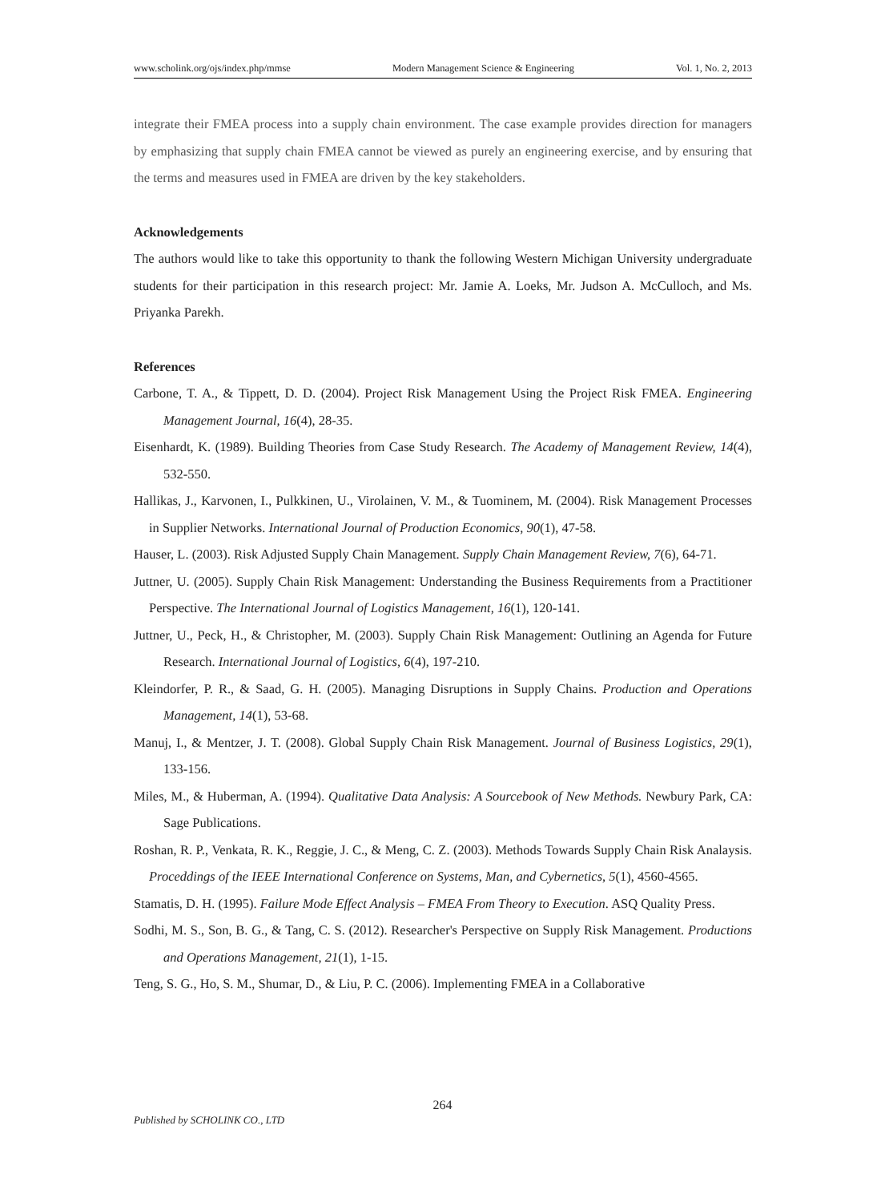www.scholink.org/ojs/index.php/mmse Modern Management Science & Engineering Vol. 1, No. 2, 2013
integrate their FMEA process into a supply chain environment. The case example provides direction for managers by emphasizing that supply chain FMEA cannot be viewed as purely an engineering exercise, and by ensuring that the terms and measures used in FMEA are driven by the key stakeholders.
Acknowledgements
The authors would like to take this opportunity to thank the following Western Michigan University undergraduate students for their participation in this research project: Mr. Jamie A. Loeks, Mr. Judson A. McCulloch, and Ms. Priyanka Parekh.
References
Carbone, T. A., & Tippett, D. D. (2004). Project Risk Management Using the Project Risk FMEA. Engineering Management Journal, 16(4), 28-35.
Eisenhardt, K. (1989). Building Theories from Case Study Research. The Academy of Management Review, 14(4), 532-550.
Hallikas, J., Karvonen, I., Pulkkinen, U., Virolainen, V. M., & Tuominem, M. (2004). Risk Management Processes in Supplier Networks. International Journal of Production Economics, 90(1), 47-58.
Hauser, L. (2003). Risk Adjusted Supply Chain Management. Supply Chain Management Review, 7(6), 64-71.
Juttner, U. (2005). Supply Chain Risk Management: Understanding the Business Requirements from a Practitioner Perspective. The International Journal of Logistics Management, 16(1), 120-141.
Juttner, U., Peck, H., & Christopher, M. (2003). Supply Chain Risk Management: Outlining an Agenda for Future Research. International Journal of Logistics, 6(4), 197-210.
Kleindorfer, P. R., & Saad, G. H. (2005). Managing Disruptions in Supply Chains. Production and Operations Management, 14(1), 53-68.
Manuj, I., & Mentzer, J. T. (2008). Global Supply Chain Risk Management. Journal of Business Logistics, 29(1), 133-156.
Miles, M., & Huberman, A. (1994). Qualitative Data Analysis: A Sourcebook of New Methods. Newbury Park, CA: Sage Publications.
Roshan, R. P., Venkata, R. K., Reggie, J. C., & Meng, C. Z. (2003). Methods Towards Supply Chain Risk Analaysis. Proceddings of the IEEE International Conference on Systems, Man, and Cybernetics, 5(1), 4560-4565.
Stamatis, D. H. (1995). Failure Mode Effect Analysis – FMEA From Theory to Execution. ASQ Quality Press.
Sodhi, M. S., Son, B. G., & Tang, C. S. (2012). Researcher's Perspective on Supply Risk Management. Productions and Operations Management, 21(1), 1-15.
Teng, S. G., Ho, S. M., Shumar, D., & Liu, P. C. (2006). Implementing FMEA in a Collaborative
264
Published by SCHOLINK CO., LTD